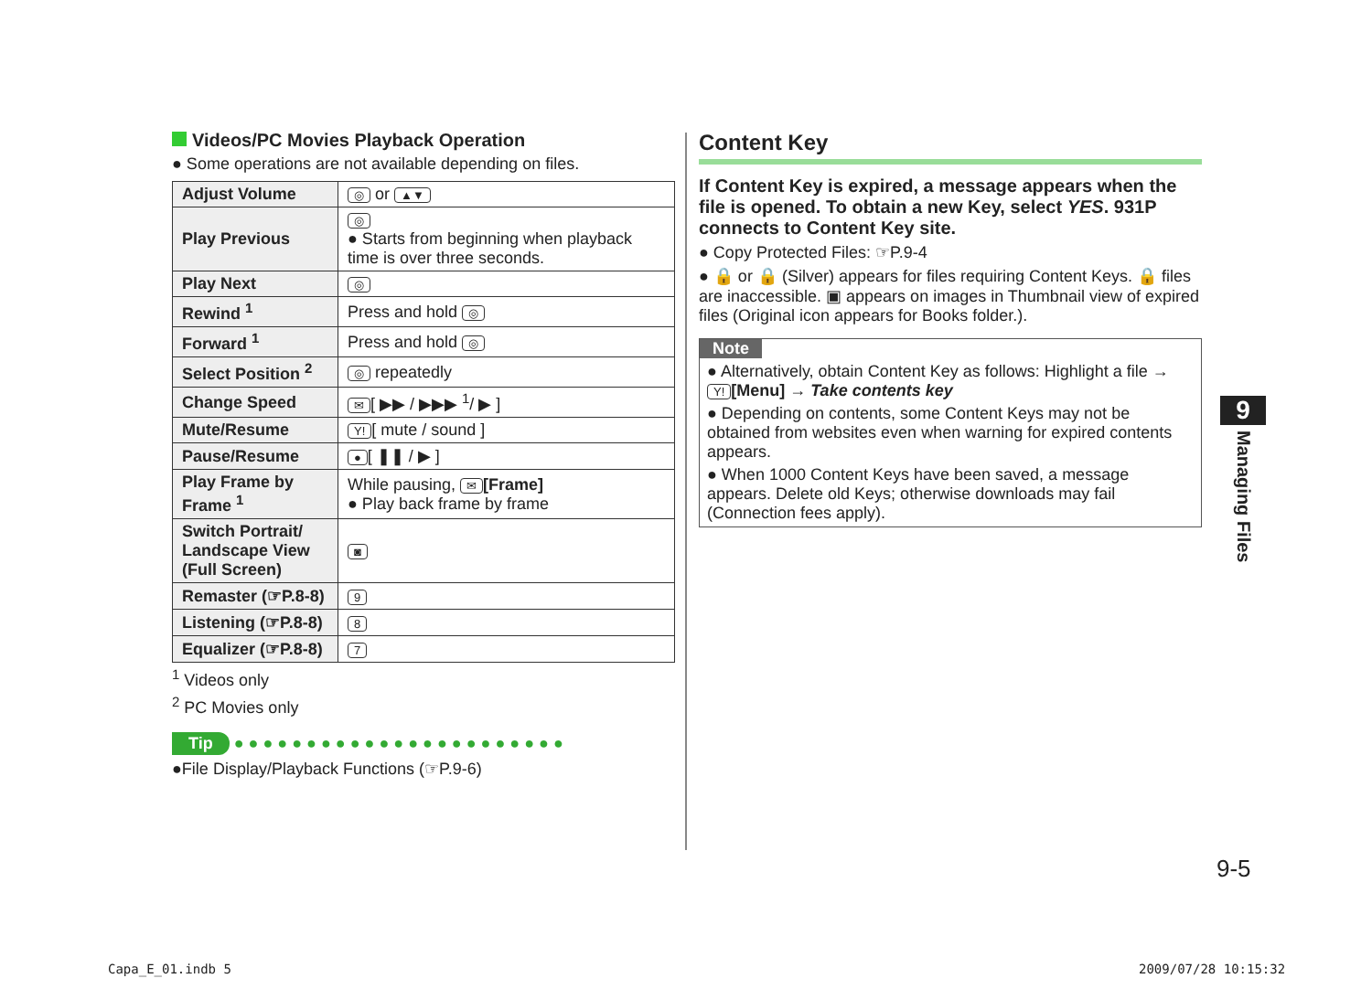Videos/PC Movies Playback Operation
● Some operations are not available depending on files.
| Adjust Volume | ◎ or ▲▼ |
| Play Previous | ◎ ● Starts from beginning when playback time is over three seconds. |
| Play Next | ◎ |
| Rewind <sup>1</sup> | Press and hold ◎ |
| Forward <sup>1</sup> | Press and hold ◎ |
| Select Position <sup>2</sup> | ◎ repeatedly |
| Change Speed | ✉ [ ▶▶ / ▶▶▶ <sup>1</sup>/ ▶ ] |
| Mute/Resume | Y! [ mute / sound ] |
| Pause/Resume | ● [ ❚❚ / ▶ ] |
| Play Frame by Frame <sup>1</sup> | While pausing, ✉ [Frame] ● Play back frame by frame |
| Switch Portrait/ Landscape View (Full Screen) | ◙ |
| Remaster (☞P.8-8) | 9 |
| Listening (☞P.8-8) | 8 |
| Equalizer (☞P.8-8) | 7 |
<sup>1</sup> Videos only
<sup>2</sup> PC Movies only
Tip ● ● ● ● ● ● ● ● ● ● ● ● ● ● ● ● ● ● ● ● ● ● ●
●File Display/Playback Functions (☞P.9-6)
Content Key
If Content Key is expired, a message appears when the file is opened. To obtain a new Key, select YES. 931P connects to Content Key site.
● Copy Protected Files: ☞P.9-4
● 🔒 or 🔒 (Silver) appears for files requiring Content Keys. 🔒 files are inaccessible. ▣ appears on images in Thumbnail view of expired files (Original icon appears for Books folder.).
Note
● Alternatively, obtain Content Key as follows: Highlight a file → Y! [Menu] → Take contents key
● Depending on contents, some Content Keys may not be obtained from websites even when warning for expired contents appears.
● When 1000 Content Keys have been saved, a message appears. Delete old Keys; otherwise downloads may fail (Connection fees apply).
9
Managing Files
9-5
Capa_E_01.indb 5 2009/07/28 10:15:32